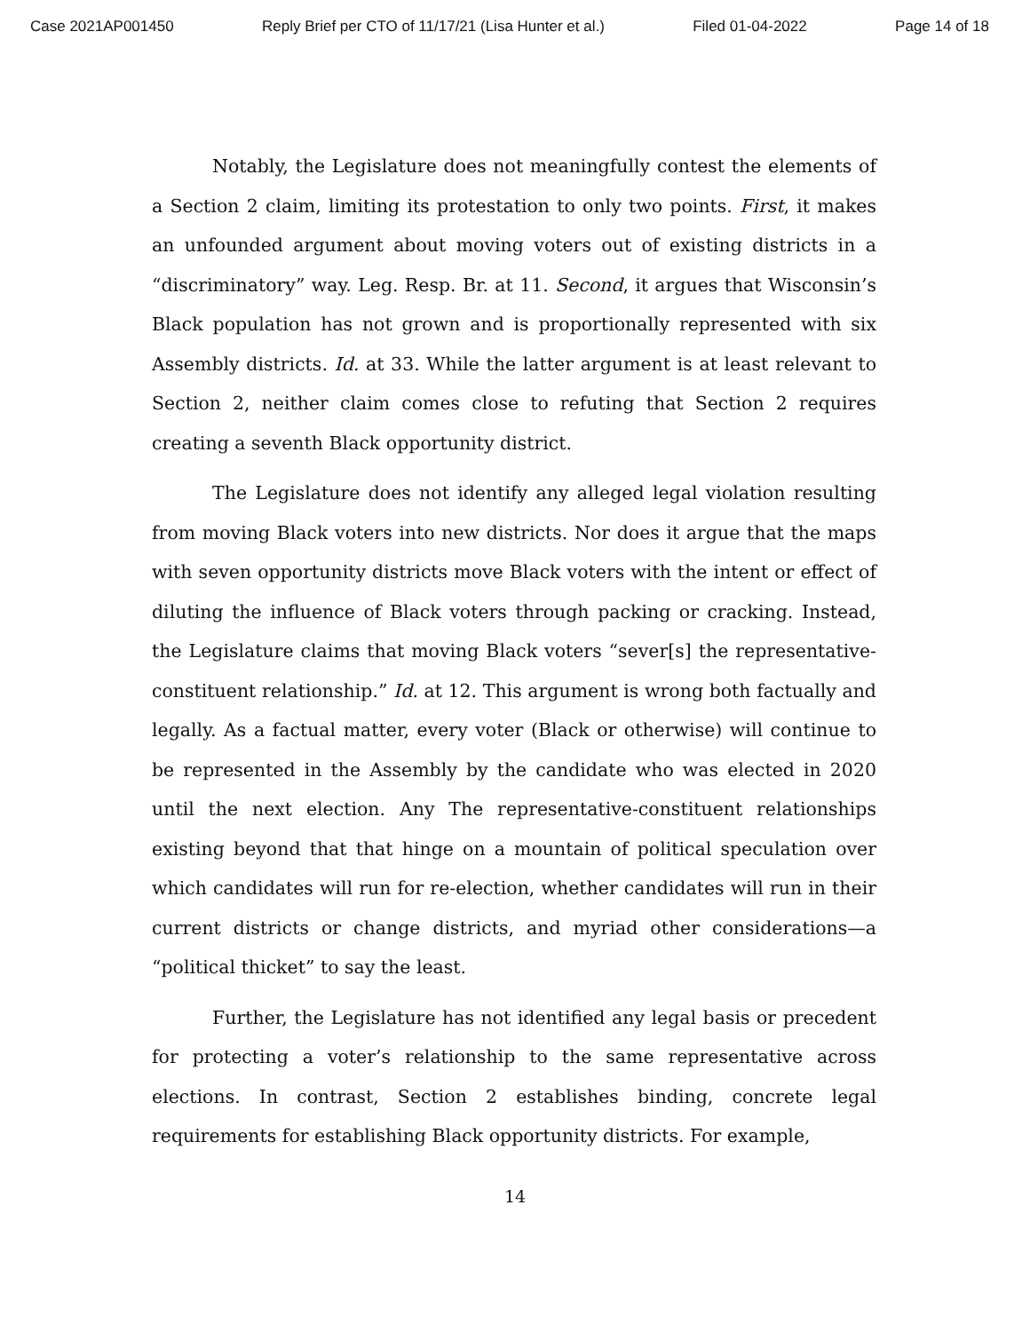Case 2021AP001450 Reply Brief per CTO of 11/17/21 (Lisa Hunter et al.) Filed 01-04-2022 Page 14 of 18
Notably, the Legislature does not meaningfully contest the elements of a Section 2 claim, limiting its protestation to only two points. First, it makes an unfounded argument about moving voters out of existing districts in a “discriminatory” way. Leg. Resp. Br. at 11. Second, it argues that Wisconsin’s Black population has not grown and is proportionally represented with six Assembly districts. Id. at 33. While the latter argument is at least relevant to Section 2, neither claim comes close to refuting that Section 2 requires creating a seventh Black opportunity district.
The Legislature does not identify any alleged legal violation resulting from moving Black voters into new districts. Nor does it argue that the maps with seven opportunity districts move Black voters with the intent or effect of diluting the influence of Black voters through packing or cracking. Instead, the Legislature claims that moving Black voters “sever[s] the representative-constituent relationship.” Id. at 12. This argument is wrong both factually and legally. As a factual matter, every voter (Black or otherwise) will continue to be represented in the Assembly by the candidate who was elected in 2020 until the next election. Any The representative-constituent relationships existing beyond that that hinge on a mountain of political speculation over which candidates will run for re-election, whether candidates will run in their current districts or change districts, and myriad other considerations—a “political thicket” to say the least.
Further, the Legislature has not identified any legal basis or precedent for protecting a voter’s relationship to the same representative across elections. In contrast, Section 2 establishes binding, concrete legal requirements for establishing Black opportunity districts. For example,
14